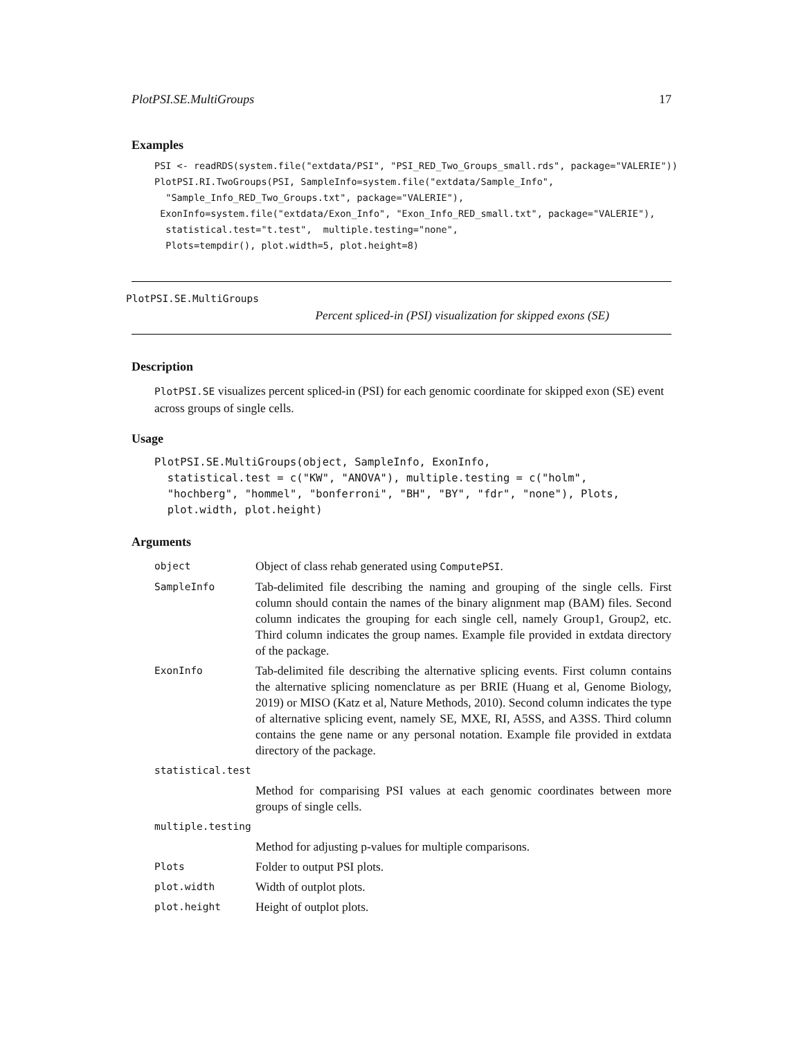PlotPSI.SE.MultiGroups 17
Examples
PSI <- readRDS(system.file("extdata/PSI", "PSI_RED_Two_Groups_small.rds", package="VALERIE"))
PlotPSI.RI.TwoGroups(PSI, SampleInfo=system.file("extdata/Sample_Info",
  "Sample_Info_RED_Two_Groups.txt", package="VALERIE"),
 ExonInfo=system.file("extdata/Exon_Info", "Exon_Info_RED_small.txt", package="VALERIE"),
  statistical.test="t.test",  multiple.testing="none",
  Plots=tempdir(), plot.width=5, plot.height=8)
PlotPSI.SE.MultiGroups
Percent spliced-in (PSI) visualization for skipped exons (SE)
Description
PlotPSI.SE visualizes percent spliced-in (PSI) for each genomic coordinate for skipped exon (SE) event across groups of single cells.
Usage
PlotPSI.SE.MultiGroups(object, SampleInfo, ExonInfo,
  statistical.test = c("KW", "ANOVA"), multiple.testing = c("holm",
  "hochberg", "hommel", "bonferroni", "BH", "BY", "fdr", "none"), Plots,
  plot.width, plot.height)
Arguments
| object | Object of class rehab generated using ComputePSI . |
| SampleInfo | Tab-delimited file describing the naming and grouping of the single cells. First column should contain the names of the binary alignment map (BAM) files. Second column indicates the grouping for each single cell, namely Group1, Group2, etc. Third column indicates the group names. Example file provided in extdata directory of the package. |
| ExonInfo | Tab-delimited file describing the alternative splicing events. First column contains the alternative splicing nomenclature as per BRIE (Huang et al, Genome Biology, 2019) or MISO (Katz et al, Nature Methods, 2010). Second column indicates the type of alternative splicing event, namely SE, MXE, RI, A5SS, and A3SS. Third column contains the gene name or any personal notation. Example file provided in extdata directory of the package. |
| statistical.test | |
| | Method for comparising PSI values at each genomic coordinates between more groups of single cells. |
| multiple.testing | |
| | Method for adjusting p-values for multiple comparisons. |
| Plots | Folder to output PSI plots. |
| plot.width | Width of outplot plots. |
| plot.height | Height of outplot plots. |